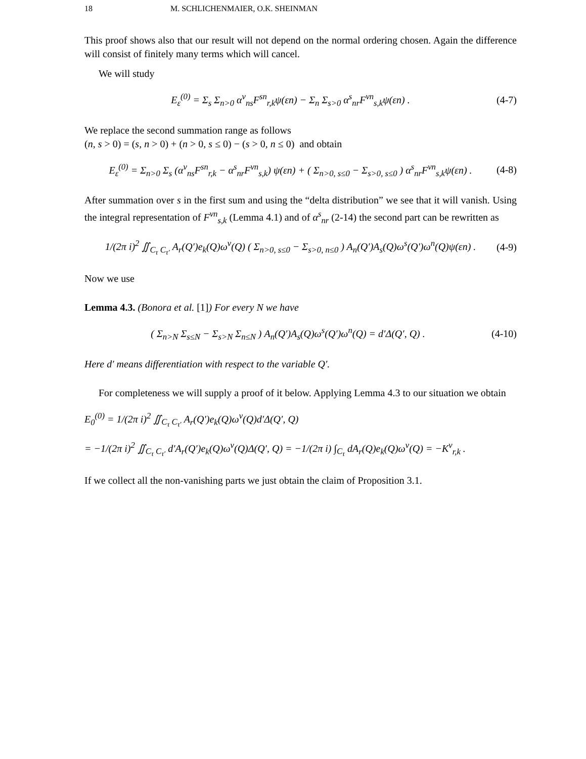18 M. SCHLICHENMAIER, O.K. SHEINMAN
This proof shows also that our result will not depend on the normal ordering chosen. Again the difference will consist of finitely many terms which will cancel.
We will study
E<sub>ε</sub><sup>(0)</sup> = Σ<sub>s</sub> Σ<sub>n>0</sub> α<sup>v</sup><sub>ns</sub>F<sup>sn</sup><sub>r,k</sub>ψ(εn) − Σ<sub>n</sub> Σ<sub>s>0</sub> α<sup>s</sup><sub>nr</sub>F<sup>vn</sup><sub>s,k</sub>ψ(εn) . (4-7)
We replace the second summation range as follows
(n, s > 0) = (s, n > 0) + (n > 0, s ≤ 0) − (s > 0, n ≤ 0) and obtain
E<sub>ε</sub><sup>(0)</sup> = Σ<sub>n>0</sub> Σ<sub>s</sub> (α<sup>v</sup><sub>ns</sub>F<sup>sn</sup><sub>r,k</sub> − α<sup>s</sup><sub>nr</sub>F<sup>vn</sup><sub>s,k</sub>) ψ(εn) + ( Σ<sub>n>0, s≤0</sub> − Σ<sub>s>0, s≤0</sub> ) α<sup>s</sup><sub>nr</sub>F<sup>vn</sup><sub>s,k</sub>ψ(εn) . (4-8)
After summation over s in the first sum and using the “delta distribution” we see that it will vanish. Using the integral representation of F<sup>vn</sup><sub>s,k</sub> (Lemma 4.1) and of α<sup>s</sup><sub>nr</sub> (2-14) the second part can be rewritten as
1/(2π i)<sup>2</sup> ∬<sub>C<sub>τ</sub> C<sub>τ′</sub></sub> A<sub>r</sub>(Q′)e<sub>k</sub>(Q)ω<sup>v</sup>(Q) ( Σ<sub>n>0, s≤0</sub> − Σ<sub>s>0, n≤0</sub> ) A<sub>n</sub>(Q′)A<sub>s</sub>(Q)ω<sup>s</sup>(Q′)ω<sup>n</sup>(Q)ψ(εn) . (4-9)
Now we use
Lemma 4.3. (Bonora et al. [1]) For every N we have
( Σ<sub>n>N</sub> Σ<sub>s≤N</sub> − Σ<sub>s>N</sub> Σ<sub>n≤N</sub> ) A<sub>n</sub>(Q′)A<sub>s</sub>(Q)ω<sup>s</sup>(Q′)ω<sup>n</sup>(Q) = d′Δ(Q′, Q) . (4-10)
Here d′ means differentiation with respect to the variable Q′.
For completeness we will supply a proof of it below. Applying Lemma 4.3 to our situation we obtain
E<sub>0</sub><sup>(0)</sup> = 1/(2π i)<sup>2</sup> ∬<sub>C<sub>τ</sub> C<sub>τ′</sub></sub> A<sub>r</sub>(Q′)e<sub>k</sub>(Q)ω<sup>v</sup>(Q)d′Δ(Q′, Q)
= −1/(2π i)<sup>2</sup> ∬<sub>C<sub>τ</sub> C<sub>τ′</sub></sub> d′A<sub>r</sub>(Q′)e<sub>k</sub>(Q)ω<sup>v</sup>(Q)Δ(Q′, Q) = −1/(2π i) ∫<sub>C<sub>τ</sub></sub> dA<sub>r</sub>(Q)e<sub>k</sub>(Q)ω<sup>v</sup>(Q) = −K<sup>v</sup><sub>r,k</sub> .
If we collect all the non-vanishing parts we just obtain the claim of Proposition 3.1.